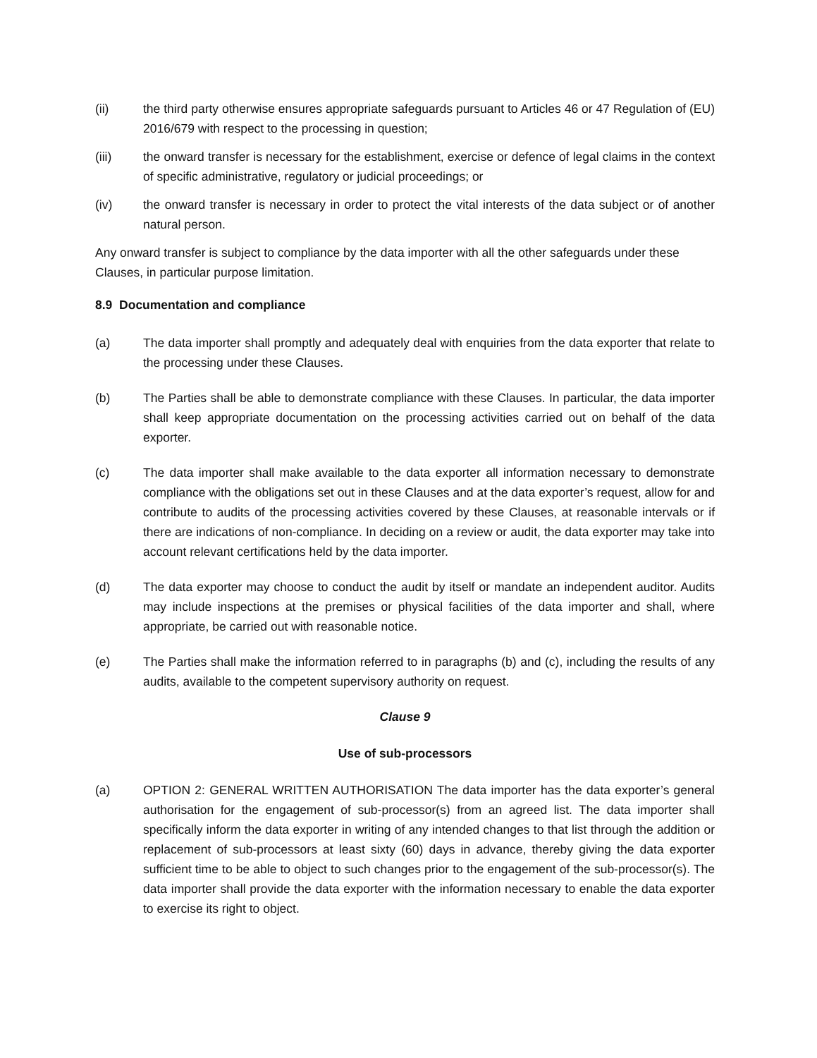(ii) the third party otherwise ensures appropriate safeguards pursuant to Articles 46 or 47 Regulation of (EU) 2016/679 with respect to the processing in question;
(iii) the onward transfer is necessary for the establishment, exercise or defence of legal claims in the context of specific administrative, regulatory or judicial proceedings; or
(iv) the onward transfer is necessary in order to protect the vital interests of the data subject or of another natural person.
Any onward transfer is subject to compliance by the data importer with all the other safeguards under these Clauses, in particular purpose limitation.
8.9 Documentation and compliance
(a) The data importer shall promptly and adequately deal with enquiries from the data exporter that relate to the processing under these Clauses.
(b) The Parties shall be able to demonstrate compliance with these Clauses. In particular, the data importer shall keep appropriate documentation on the processing activities carried out on behalf of the data exporter.
(c) The data importer shall make available to the data exporter all information necessary to demonstrate compliance with the obligations set out in these Clauses and at the data exporter’s request, allow for and contribute to audits of the processing activities covered by these Clauses, at reasonable intervals or if there are indications of non-compliance. In deciding on a review or audit, the data exporter may take into account relevant certifications held by the data importer.
(d) The data exporter may choose to conduct the audit by itself or mandate an independent auditor. Audits may include inspections at the premises or physical facilities of the data importer and shall, where appropriate, be carried out with reasonable notice.
(e) The Parties shall make the information referred to in paragraphs (b) and (c), including the results of any audits, available to the competent supervisory authority on request.
Clause 9
Use of sub-processors
(a) OPTION 2: GENERAL WRITTEN AUTHORISATION The data importer has the data exporter’s general authorisation for the engagement of sub-processor(s) from an agreed list. The data importer shall specifically inform the data exporter in writing of any intended changes to that list through the addition or replacement of sub-processors at least sixty (60) days in advance, thereby giving the data exporter sufficient time to be able to object to such changes prior to the engagement of the sub-processor(s). The data importer shall provide the data exporter with the information necessary to enable the data exporter to exercise its right to object.